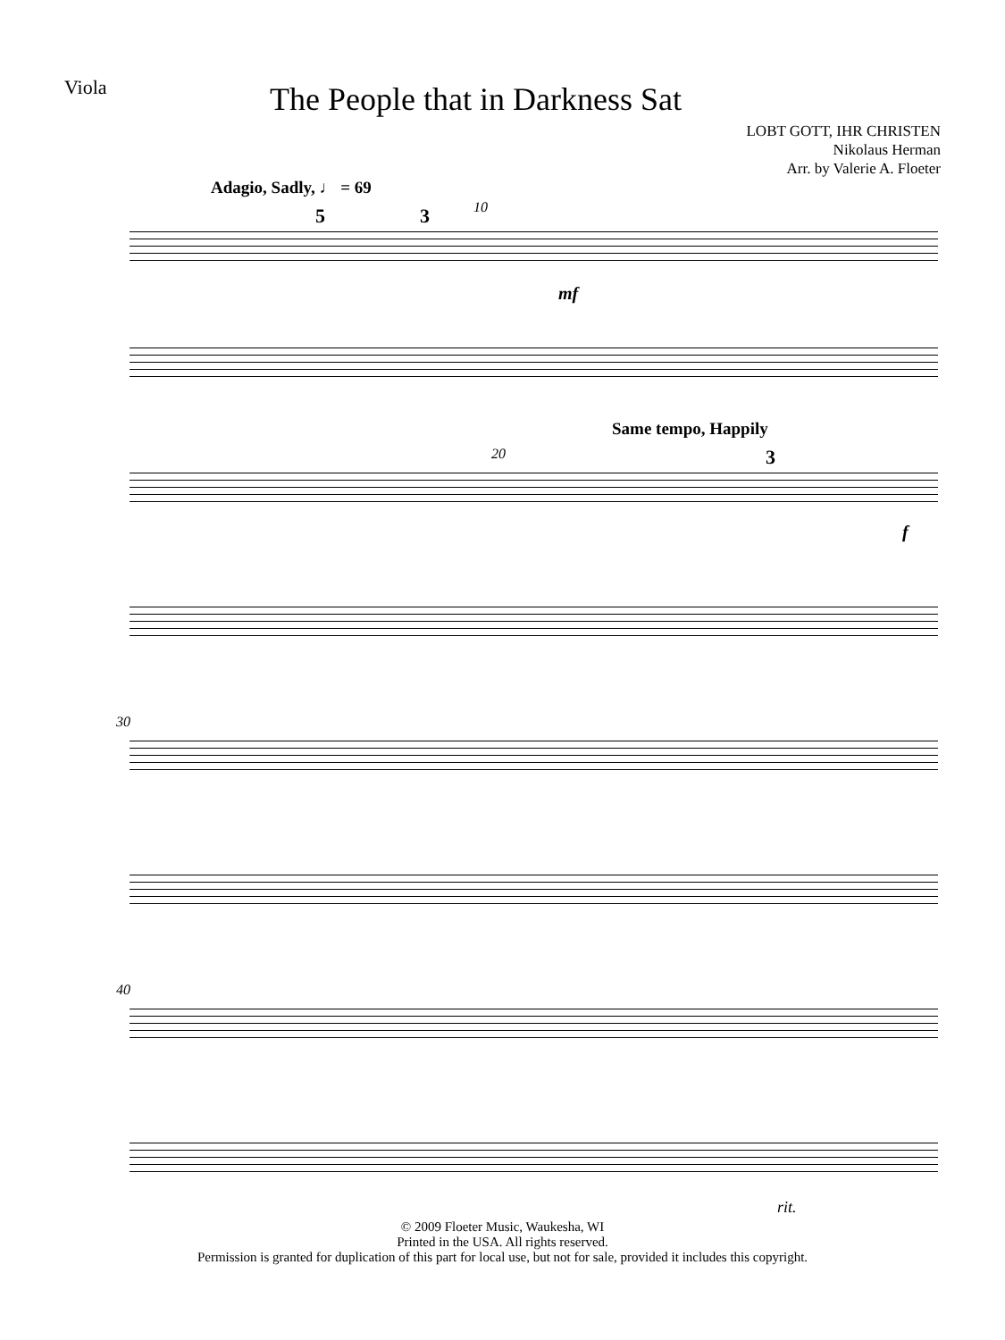Viola
The People that in Darkness Sat
LOBT GOTT, IHR CHRISTEN
Nikolaus Herman
Arr. by Valerie A. Floeter
Adagio, Sadly, ♩ = 69
5 3 10
mf
20
Same tempo, Happily
3
f
30
40
rit.
© 2009 Floeter Music, Waukesha, WI
Printed in the USA. All rights reserved.
Permission is granted for duplication of this part for local use, but not for sale, provided it includes this copyright.